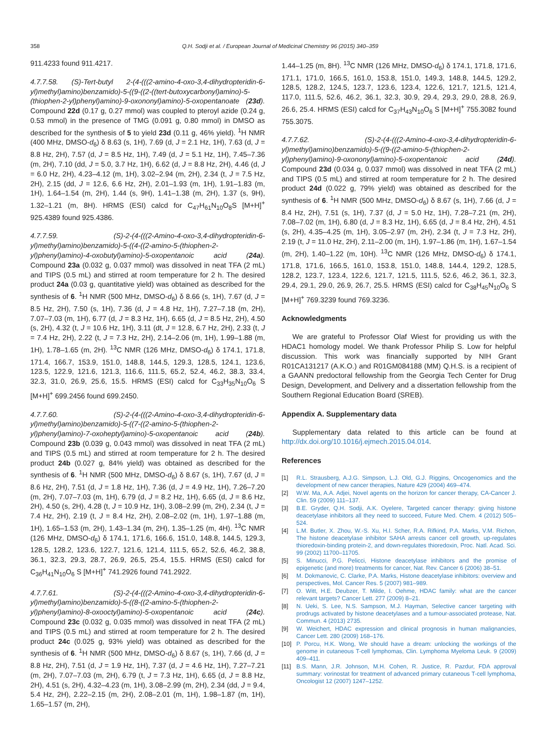358 Q.H. Sodji et al. / European Journal of Medicinal Chemistry 96 (2015) 340–359
911.4233 found 911.4217.
4.7.7.58. (S)-Tert-butyl 2-(4-(((2-amino-4-oxo-3,4-dihydropteridin-6-yl)methyl)amino)benzamido)-5-((9-((2-((tert-butoxycarbonyl)amino)-5-(thiophen-2-yl)phenyl)amino)-9-oxononyl)amino)-5-oxopentanoate (23d). Compound 22d (0.17 g, 0.27 mmol) was coupled to pteroyl azide (0.24 g, 0.53 mmol) in the presence of TMG (0.091 g, 0.80 mmol) in DMSO as described for the synthesis of 5 to yield 23d (0.11 g, 46% yield). <sup>1</sup>H NMR (400 MHz, DMSO-d<sub>6</sub>) δ 8.63 (s, 1H), 7.69 (d, J = 2.1 Hz, 1H), 7.63 (d, J = 8.8 Hz, 2H), 7.57 (d, J = 8.5 Hz, 1H), 7.49 (d, J = 5.1 Hz, 1H), 7.45–7.36 (m, 2H), 7.10 (dd, J = 5.0, 3.7 Hz, 1H), 6.62 (d, J = 8.8 Hz, 2H), 4.46 (d, J = 6.0 Hz, 2H), 4.23–4.12 (m, 1H), 3.02–2.94 (m, 2H), 2.34 (t, J = 7.5 Hz, 2H), 2.15 (dd, J = 12.6, 6.6 Hz, 2H), 2.01–1.93 (m, 1H), 1.91–1.83 (m, 1H), 1.64–1.54 (m, 2H), 1.44 (s, 9H), 1.41–1.38 (m, 2H), 1.37 (s, 9H), 1.32–1.21 (m, 8H). HRMS (ESI) calcd for C<sub>47</sub>H<sub>61</sub>N<sub>10</sub>O<sub>8</sub>S [M+H]<sup>+</sup> 925.4389 found 925.4386.
4.7.7.59. (S)-2-(4-(((2-Amino-4-oxo-3,4-dihydropteridin-6-yl)methyl)amino)benzamido)-5-((4-((2-amino-5-(thiophen-2-yl)phenyl)amino)-4-oxobutyl)amino)-5-oxopentanoic acid (24a). Compound 23a (0.032 g, 0.037 mmol) was dissolved in neat TFA (2 mL) and TIPS (0.5 mL) and stirred at room temperature for 2 h. The desired product 24a (0.03 g, quantitative yield) was obtained as described for the synthesis of 6. <sup>1</sup>H NMR (500 MHz, DMSO-d<sub>6</sub>) δ 8.66 (s, 1H), 7.67 (d, J = 8.5 Hz, 2H), 7.50 (s, 1H), 7.36 (d, J = 4.8 Hz, 1H), 7.27–7.18 (m, 2H), 7.07–7.03 (m, 1H), 6.77 (d, J = 8.3 Hz, 1H), 6.65 (d, J = 8.5 Hz, 2H), 4.50 (s, 2H), 4.32 (t, J = 10.6 Hz, 1H), 3.11 (dt, J = 12.8, 6.7 Hz, 2H), 2.33 (t, J = 7.4 Hz, 2H), 2.22 (t, J = 7.3 Hz, 2H), 2.14–2.06 (m, 1H), 1.99–1.88 (m, 1H), 1.78–1.65 (m, 2H). <sup>13</sup>C NMR (126 MHz, DMSO-d<sub>6</sub>) δ 174.1, 171.8, 171.4, 166.7, 153.9, 151.0, 148.8, 144.5, 129.3, 128.5, 124.1, 123.6, 123.5, 122.9, 121.6, 121.3, 116.6, 111.5, 65.2, 52.4, 46.2, 38.3, 33.4, 32.3, 31.0, 26.9, 25.6, 15.5. HRMS (ESI) calcd for C<sub>33</sub>H<sub>35</sub>N<sub>10</sub>O<sub>6</sub> S [M+H]<sup>+</sup> 699.2456 found 699.2450.
4.7.7.60. (S)-2-(4-(((2-Amino-4-oxo-3,4-dihydropteridin-6-yl)methyl)amino)benzamido)-5-((7-((2-amino-5-(thiophen-2-yl)phenyl)amino)-7-oxoheptyl)amino)-5-oxopentanoic acid (24b). Compound 23b (0.039 g, 0.043 mmol) was dissolved in neat TFA (2 mL) and TIPS (0.5 mL) and stirred at room temperature for 2 h. The desired product 24b (0.027 g, 84% yield) was obtained as described for the synthesis of 6. <sup>1</sup>H NMR (500 MHz, DMSO-d<sub>6</sub>) δ 8.67 (s, 1H), 7.67 (d, J = 8.6 Hz, 2H), 7.51 (d, J = 1.8 Hz, 1H), 7.36 (d, J = 4.9 Hz, 1H), 7.26–7.20 (m, 2H), 7.07–7.03 (m, 1H), 6.79 (d, J = 8.2 Hz, 1H), 6.65 (d, J = 8.6 Hz, 2H), 4.50 (s, 2H), 4.28 (t, J = 10.9 Hz, 1H), 3.08–2.99 (m, 2H), 2.34 (t, J = 7.4 Hz, 2H), 2.19 (t, J = 8.4 Hz, 2H), 2.08–2.02 (m, 1H), 1.97–1.88 (m, 1H), 1.65–1.53 (m, 2H), 1.43–1.34 (m, 2H), 1.35–1.25 (m, 4H). <sup>13</sup>C NMR (126 MHz, DMSO-d<sub>6</sub>) δ 174.1, 171.6, 166.6, 151.0, 148.8, 144.5, 129.3, 128.5, 128.2, 123.6, 122.7, 121.6, 121.4, 111.5, 65.2, 52.6, 46.2, 38.8, 36.1, 32.3, 29.3, 28.7, 26.9, 26.5, 25.4, 15.5. HRMS (ESI) calcd for C<sub>36</sub>H<sub>41</sub>N<sub>10</sub>O<sub>6</sub> S [M+H]<sup>+</sup> 741.2926 found 741.2922.
4.7.7.61. (S)-2-(4-(((2-Amino-4-oxo-3,4-dihydropteridin-6-yl)methyl)amino)benzamido)-5-((8-((2-amino-5-(thiophen-2-yl)phenyl)amino)-8-oxooctyl)amino)-5-oxopentanoic acid (24c). Compound 23c (0.032 g, 0.035 mmol) was dissolved in neat TFA (2 mL) and TIPS (0.5 mL) and stirred at room temperature for 2 h. The desired product 24c (0.025 g, 93% yield) was obtained as described for the synthesis of 6. <sup>1</sup>H NMR (500 MHz, DMSO-d<sub>6</sub>) δ 8.67 (s, 1H), 7.66 (d, J = 8.8 Hz, 2H), 7.51 (d, J = 1.9 Hz, 1H), 7.37 (d, J = 4.6 Hz, 1H), 7.27–7.21 (m, 2H), 7.07–7.03 (m, 2H), 6.79 (t, J = 7.3 Hz, 1H), 6.65 (d, J = 8.8 Hz, 2H), 4.51 (s, 2H), 4.32–4.23 (m, 1H), 3.08–2.99 (m, 2H), 2.34 (dd, J = 9.4, 5.4 Hz, 2H), 2.22–2.15 (m, 2H), 2.08–2.01 (m, 1H), 1.98–1.87 (m, 1H), 1.65–1.57 (m, 2H),
1.44–1.25 (m, 8H). <sup>13</sup>C NMR (126 MHz, DMSO-d<sub>6</sub>) δ 174.1, 171.8, 171.6, 171.1, 171.0, 166.5, 161.0, 153.8, 151.0, 149.3, 148.8, 144.5, 129.2, 128.5, 128.2, 124.5, 123.7, 123.6, 123.4, 122.6, 121.7, 121.5, 121.4, 117.0, 111.5, 52.6, 46.2, 36.1, 32.3, 30.9, 29.4, 29.3, 29.0, 28.8, 26.9, 26.6, 25.4. HRMS (ESI) calcd for C<sub>37</sub>H<sub>43</sub>N<sub>10</sub>O<sub>6</sub> S [M+H]<sup>+</sup> 755.3082 found 755.3075.
4.7.7.62. (S)-2-(4-(((2-Amino-4-oxo-3,4-dihydropteridin-6-yl)methyl)amino)benzamido)-5-((9-((2-amino-5-(thiophen-2-yl)phenyl)amino)-9-oxononyl)amino)-5-oxopentanoic acid (24d). Compound 23d (0.034 g, 0.037 mmol) was dissolved in neat TFA (2 mL) and TIPS (0.5 mL) and stirred at room temperature for 2 h. The desired product 24d (0.022 g, 79% yield) was obtained as described for the synthesis of 6. <sup>1</sup>H NMR (500 MHz, DMSO-d<sub>6</sub>) δ 8.67 (s, 1H), 7.66 (d, J = 8.4 Hz, 2H), 7.51 (s, 1H), 7.37 (d, J = 5.0 Hz, 1H), 7.28–7.21 (m, 2H), 7.08–7.02 (m, 1H), 6.80 (d, J = 8.3 Hz, 1H), 6.65 (d, J = 8.4 Hz, 2H), 4.51 (s, 2H), 4.35–4.25 (m, 1H), 3.05–2.97 (m, 2H), 2.34 (t, J = 7.3 Hz, 2H), 2.19 (t, J = 11.0 Hz, 2H), 2.11–2.00 (m, 1H), 1.97–1.86 (m, 1H), 1.67–1.54 (m, 2H), 1.40–1.22 (m, 10H). <sup>13</sup>C NMR (126 MHz, DMSO-d<sub>6</sub>) δ 174.1, 171.8, 171.6, 166.5, 161.0, 153.8, 151.0, 148.8, 144.4, 129.2, 128.5, 128.2, 123.7, 123.4, 122.6, 121.7, 121.5, 111.5, 52.6, 46.2, 36.1, 32.3, 29.4, 29.1, 29.0, 26.9, 26.7, 25.5. HRMS (ESI) calcd for C<sub>38</sub>H<sub>45</sub>N<sub>10</sub>O<sub>6</sub> S [M+H]<sup>+</sup> 769.3239 found 769.3236.
Acknowledgments
We are grateful to Professor Olaf Wiest for providing us with the HDAC1 homology model. We thank Professor Philip S. Low for helpful discussion. This work was financially supported by NIH Grant R01CA131217 (A.K.O.) and R01GM084188 (MM) Q.H.S. is a recipient of a GAANN predoctoral fellowship from the Georgia Tech Center for Drug Design, Development, and Delivery and a dissertation fellowship from the Southern Regional Education Board (SREB).
Appendix A. Supplementary data
Supplementary data related to this article can be found at http://dx.doi.org/10.1016/j.ejmech.2015.04.014.
References
[1] R.L. Strausberg, A.J.G. Simpson, L.J. Old, G.J. Riggins, Oncogenomics and the development of new cancer therapies, Nature 429 (2004) 469–474.
[2] W.W. Ma, A.A. Adjei, Novel agents on the horizon for cancer therapy, CA-Cancer J. Clin. 59 (2009) 111–137.
[3] B.E. Gryder, Q.H. Sodji, A.K. Oyelere, Targeted cancer therapy: giving histone deacetylase inhibitors all they need to succeed, Future Med. Chem. 4 (2012) 505–524.
[4] L.M. Butler, X. Zhou, W.-S. Xu, H.I. Scher, R.A. Rifkind, P.A. Marks, V.M. Richon, The histone deacetylase inhibitor SAHA arrests cancer cell growth, up-regulates thioredoxin-binding protein-2, and down-regulates thioredoxin, Proc. Natl. Acad. Sci. 99 (2002) 11700–11705.
[5] S. Minucci, P.G. Pelicci, Histone deacetylase inhibitors and the promise of epigenetic (and more) treatments for cancer, Nat. Rev. Cancer 6 (2006) 38–51.
[6] M. Dokmanovic, C. Clarke, P.A. Marks, Histone deacetylase inhibitors: overview and perspectives, Mol. Cancer Res. 5 (2007) 981–989.
[7] O. Witt, H.E. Deubzer, T. Milde, I. Oehme, HDAC family: what are the cancer relevant targets? Cancer Lett. 277 (2009) 8–21.
[8] N. Ueki, S. Lee, N.S. Sampson, M.J. Hayman, Selective cancer targeting with prodrugs activated by histone deacetylases and a tumour-associated protease, Nat. Commun. 4 (2013) 2735.
[9] W. Weichert, HDAC expression and clinical prognosis in human malignancies, Cancer Lett. 280 (2009) 168–176.
[10] P. Porcu, H.K. Wong, We should have a dream: unlocking the workings of the genome in cutaneous T-cell lymphomas, Clin. Lymphoma Myeloma Leuk. 9 (2009) 409–411.
[11] B.S. Mann, J.R. Johnson, M.H. Cohen, R. Justice, R. Pazdur, FDA approval summary: vorinostat for treatment of advanced primary cutaneous T-cell lymphoma, Oncologist 12 (2007) 1247–1252.